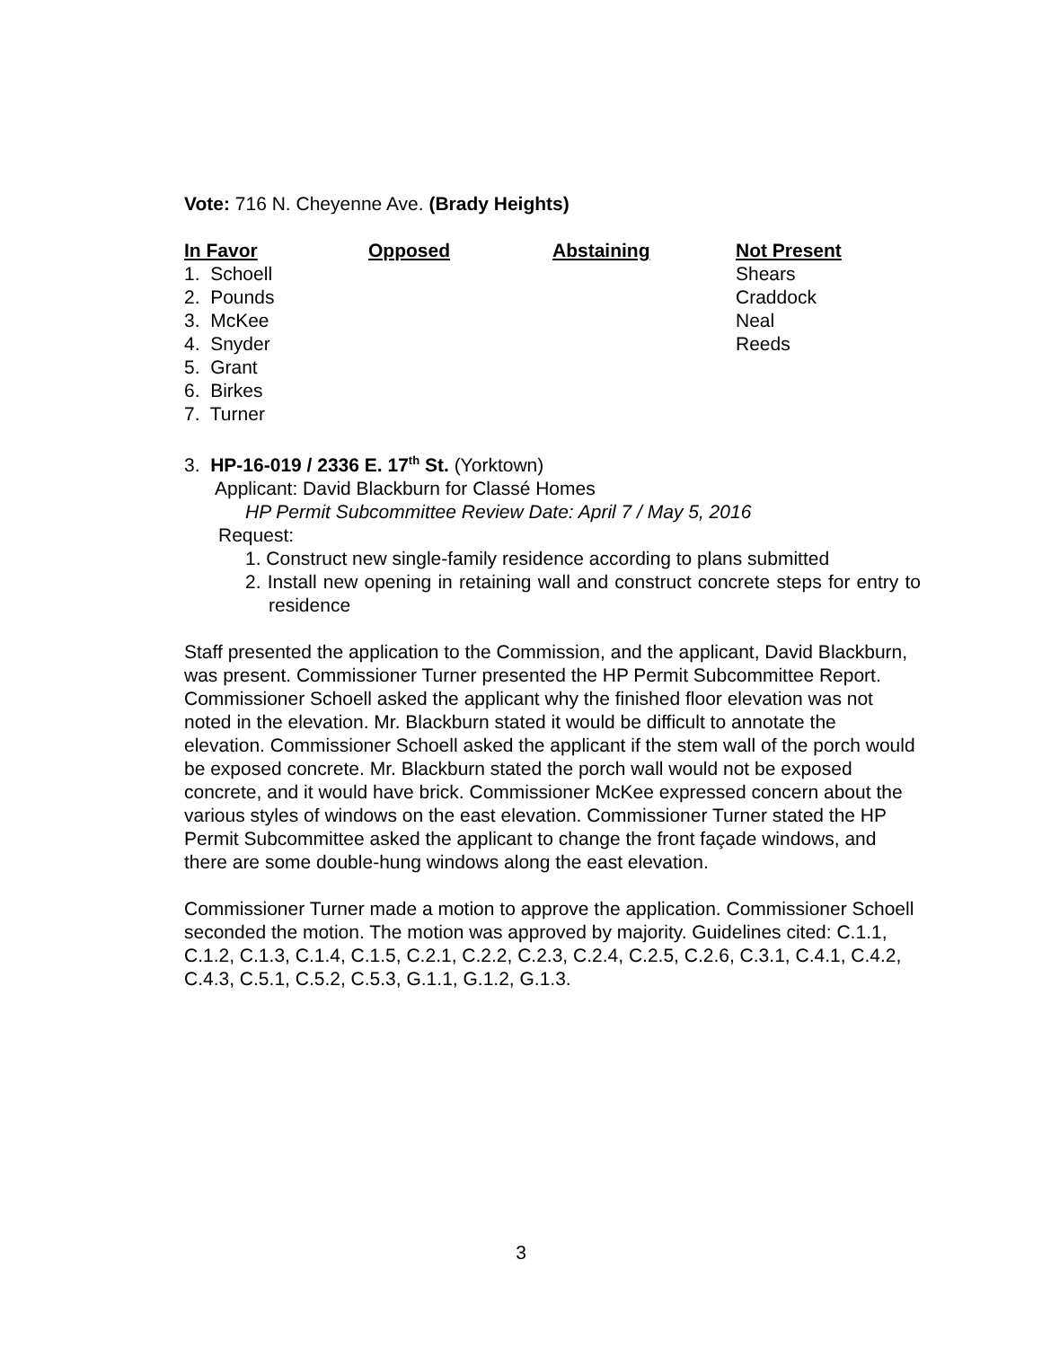Vote: 716 N. Cheyenne Ave. (Brady Heights)
| In Favor | Opposed | Abstaining | Not Present |
| --- | --- | --- | --- |
| 1. Schoell | | | Shears |
| 2. Pounds | | | Craddock |
| 3. McKee | | | Neal |
| 4. Snyder | | | Reeds |
| 5. Grant | | | |
| 6. Birkes | | | |
| 7. Turner | | | |
3. HP-16-019 / 2336 E. 17<sup>th</sup> St. (Yorktown)
Applicant: David Blackburn for Classé Homes
HP Permit Subcommittee Review Date: April 7 / May 5, 2016
Request:
1. Construct new single-family residence according to plans submitted
2. Install new opening in retaining wall and construct concrete steps for entry to residence
Staff presented the application to the Commission, and the applicant, David Blackburn, was present. Commissioner Turner presented the HP Permit Subcommittee Report. Commissioner Schoell asked the applicant why the finished floor elevation was not noted in the elevation. Mr. Blackburn stated it would be difficult to annotate the elevation. Commissioner Schoell asked the applicant if the stem wall of the porch would be exposed concrete. Mr. Blackburn stated the porch wall would not be exposed concrete, and it would have brick. Commissioner McKee expressed concern about the various styles of windows on the east elevation. Commissioner Turner stated the HP Permit Subcommittee asked the applicant to change the front façade windows, and there are some double-hung windows along the east elevation.
Commissioner Turner made a motion to approve the application. Commissioner Schoell seconded the motion. The motion was approved by majority. Guidelines cited: C.1.1, C.1.2, C.1.3, C.1.4, C.1.5, C.2.1, C.2.2, C.2.3, C.2.4, C.2.5, C.2.6, C.3.1, C.4.1, C.4.2, C.4.3, C.5.1, C.5.2, C.5.3, G.1.1, G.1.2, G.1.3.
3